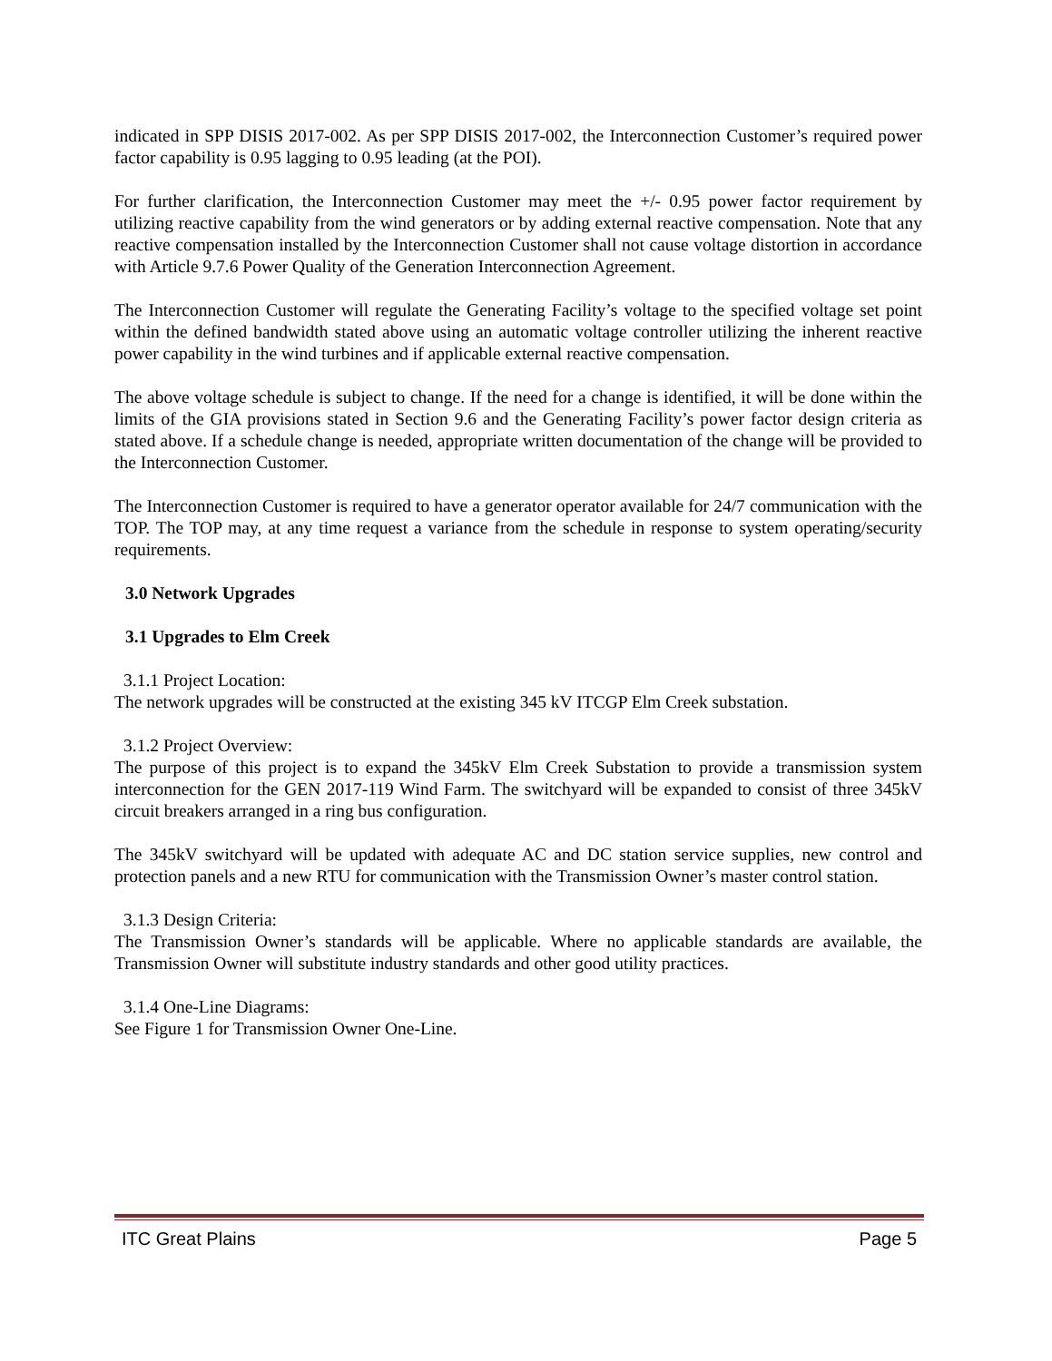indicated in SPP DISIS 2017-002. As per SPP DISIS 2017-002, the Interconnection Customer’s required power factor capability is 0.95 lagging to 0.95 leading (at the POI).
For further clarification, the Interconnection Customer may meet the +/- 0.95 power factor requirement by utilizing reactive capability from the wind generators or by adding external reactive compensation. Note that any reactive compensation installed by the Interconnection Customer shall not cause voltage distortion in accordance with Article 9.7.6 Power Quality of the Generation Interconnection Agreement.
The Interconnection Customer will regulate the Generating Facility’s voltage to the specified voltage set point within the defined bandwidth stated above using an automatic voltage controller utilizing the inherent reactive power capability in the wind turbines and if applicable external reactive compensation.
The above voltage schedule is subject to change. If the need for a change is identified, it will be done within the limits of the GIA provisions stated in Section 9.6 and the Generating Facility’s power factor design criteria as stated above. If a schedule change is needed, appropriate written documentation of the change will be provided to the Interconnection Customer.
The Interconnection Customer is required to have a generator operator available for 24/7 communication with the TOP. The TOP may, at any time request a variance from the schedule in response to system operating/security requirements.
3.0 Network Upgrades
3.1 Upgrades to Elm Creek
3.1.1 Project Location:
The network upgrades will be constructed at the existing 345 kV ITCGP Elm Creek substation.
3.1.2 Project Overview:
The purpose of this project is to expand the 345kV Elm Creek Substation to provide a transmission system interconnection for the GEN 2017-119 Wind Farm. The switchyard will be expanded to consist of three 345kV circuit breakers arranged in a ring bus configuration.
The 345kV switchyard will be updated with adequate AC and DC station service supplies, new control and protection panels and a new RTU for communication with the Transmission Owner’s master control station.
3.1.3 Design Criteria:
The Transmission Owner’s standards will be applicable. Where no applicable standards are available, the Transmission Owner will substitute industry standards and other good utility practices.
3.1.4 One-Line Diagrams:
See Figure 1 for Transmission Owner One-Line.
ITC Great Plains Page 5